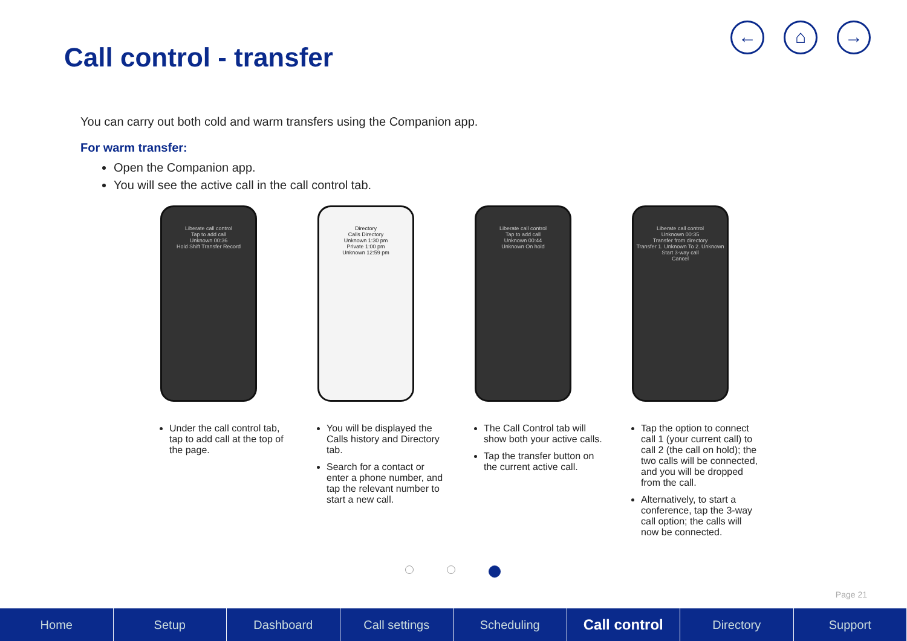Call control - transfer
← ⌂ →
You can carry out both cold and warm transfers using the Companion app.
For warm transfer:
Open the Companion app.
You will see the active call in the call control tab.
Liberate call control
Tap to add call
Unknown 00:36
Hold Shift Transfer Record
Under the call control tab, tap to add call at the top of the page.
Directory
Calls Directory
Unknown 1:30 pm
Private 1:00 pm
Unknown 12:59 pm
You will be displayed the Calls history and Directory tab.
Search for a contact or enter a phone number, and tap the relevant number to start a new call.
Liberate call control
Tap to add call
Unknown 00:44
Unknown On hold
The Call Control tab will show both your active calls.
Tap the transfer button on the current active call.
Liberate call control
Unknown 00:35
Transfer from directory
Transfer 1. Unknown To 2. Unknown
Start 3-way call
Cancel
Tap the option to connect call 1 (your current call) to call 2 (the call on hold); the two calls will be connected, and you will be dropped from the call.
Alternatively, to start a conference, tap the 3-way call option; the calls will now be connected.
Page 21
Home Setup Dashboard Call settings Scheduling
Call control
Directory Support